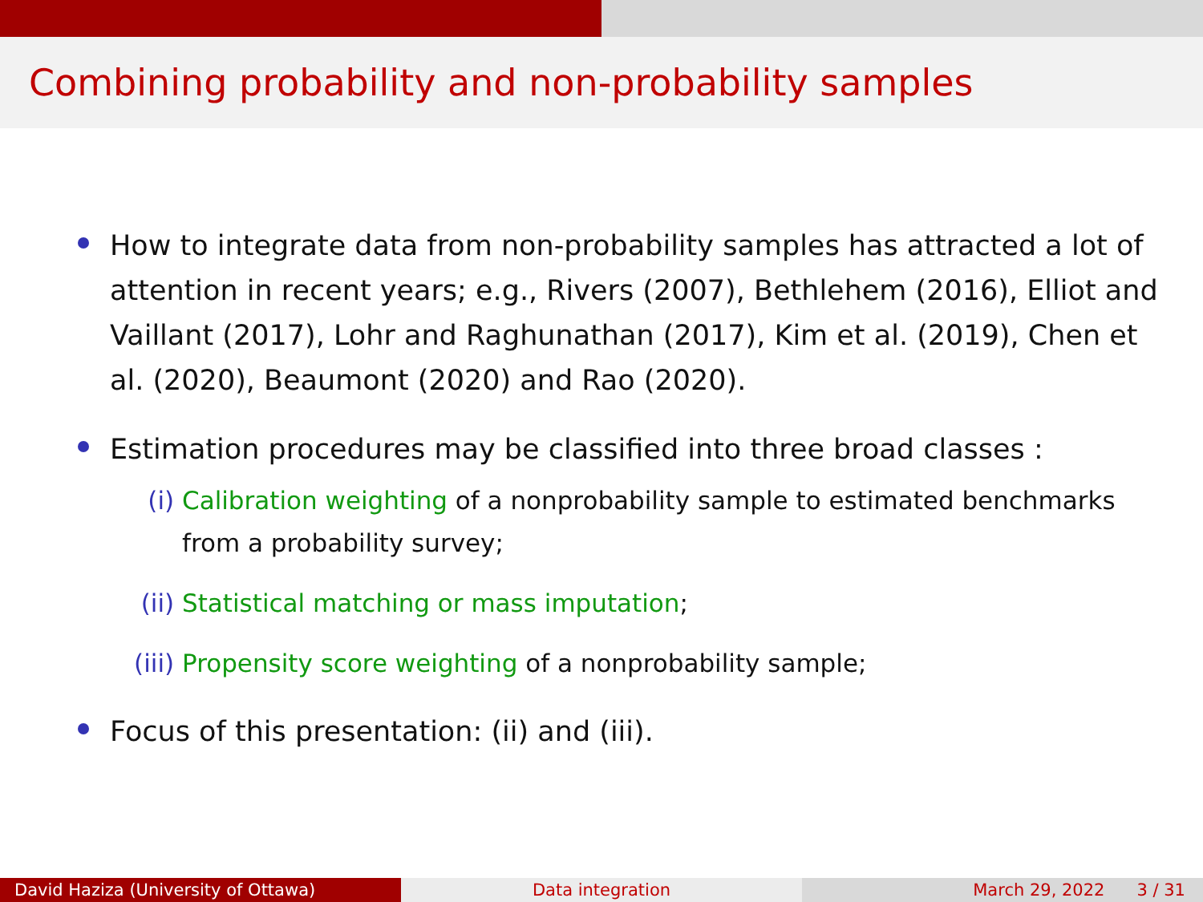Combining probability and non-probability samples
How to integrate data from non-probability samples has attracted a lot of attention in recent years; e.g., Rivers (2007), Bethlehem (2016), Elliot and Vaillant (2017), Lohr and Raghunathan (2017), Kim et al. (2019), Chen et al. (2020), Beaumont (2020) and Rao (2020).
Estimation procedures may be classified into three broad classes :
(i) Calibration weighting of a nonprobability sample to estimated benchmarks from a probability survey;
(ii) Statistical matching or mass imputation;
(iii) Propensity score weighting of a nonprobability sample;
Focus of this presentation: (ii) and (iii).
David Haziza (University of Ottawa) Data integration March 29, 2022 3 / 31